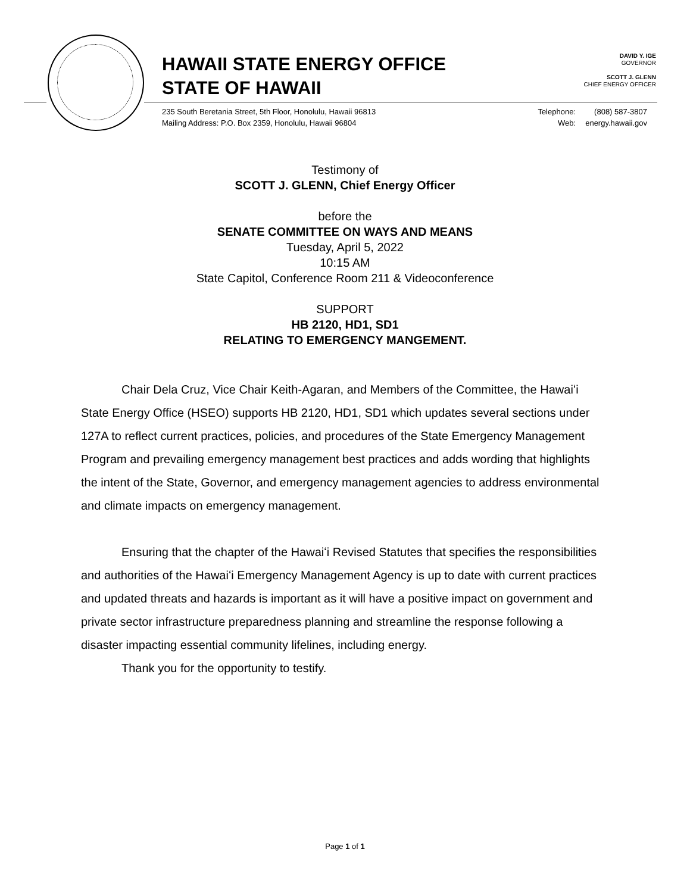HAWAII STATE ENERGY OFFICE
STATE OF HAWAII
DAVID Y. IGE
GOVERNOR
SCOTT J. GLENN
CHIEF ENERGY OFFICER
235 South Beretania Street, 5th Floor, Honolulu, Hawaii 96813
Mailing Address: P.O. Box 2359, Honolulu, Hawaii 96804
Telephone:
Web:
(808) 587-3807
energy.hawaii.gov
Testimony of
SCOTT J. GLENN, Chief Energy Officer
before the
SENATE COMMITTEE ON WAYS AND MEANS
Tuesday, April 5, 2022
10:15 AM
State Capitol, Conference Room 211 & Videoconference
SUPPORT
HB 2120, HD1, SD1
RELATING TO EMERGENCY MANGEMENT.
Chair Dela Cruz, Vice Chair Keith-Agaran, and Members of the Committee, the Hawaiʻi State Energy Office (HSEO) supports HB 2120, HD1, SD1 which updates several sections under 127A to reflect current practices, policies, and procedures of the State Emergency Management Program and prevailing emergency management best practices and adds wording that highlights the intent of the State, Governor, and emergency management agencies to address environmental and climate impacts on emergency management.
Ensuring that the chapter of the Hawaiʻi Revised Statutes that specifies the responsibilities and authorities of the Hawaiʻi Emergency Management Agency is up to date with current practices and updated threats and hazards is important as it will have a positive impact on government and private sector infrastructure preparedness planning and streamline the response following a disaster impacting essential community lifelines, including energy.
Thank you for the opportunity to testify.
Page 1 of 1